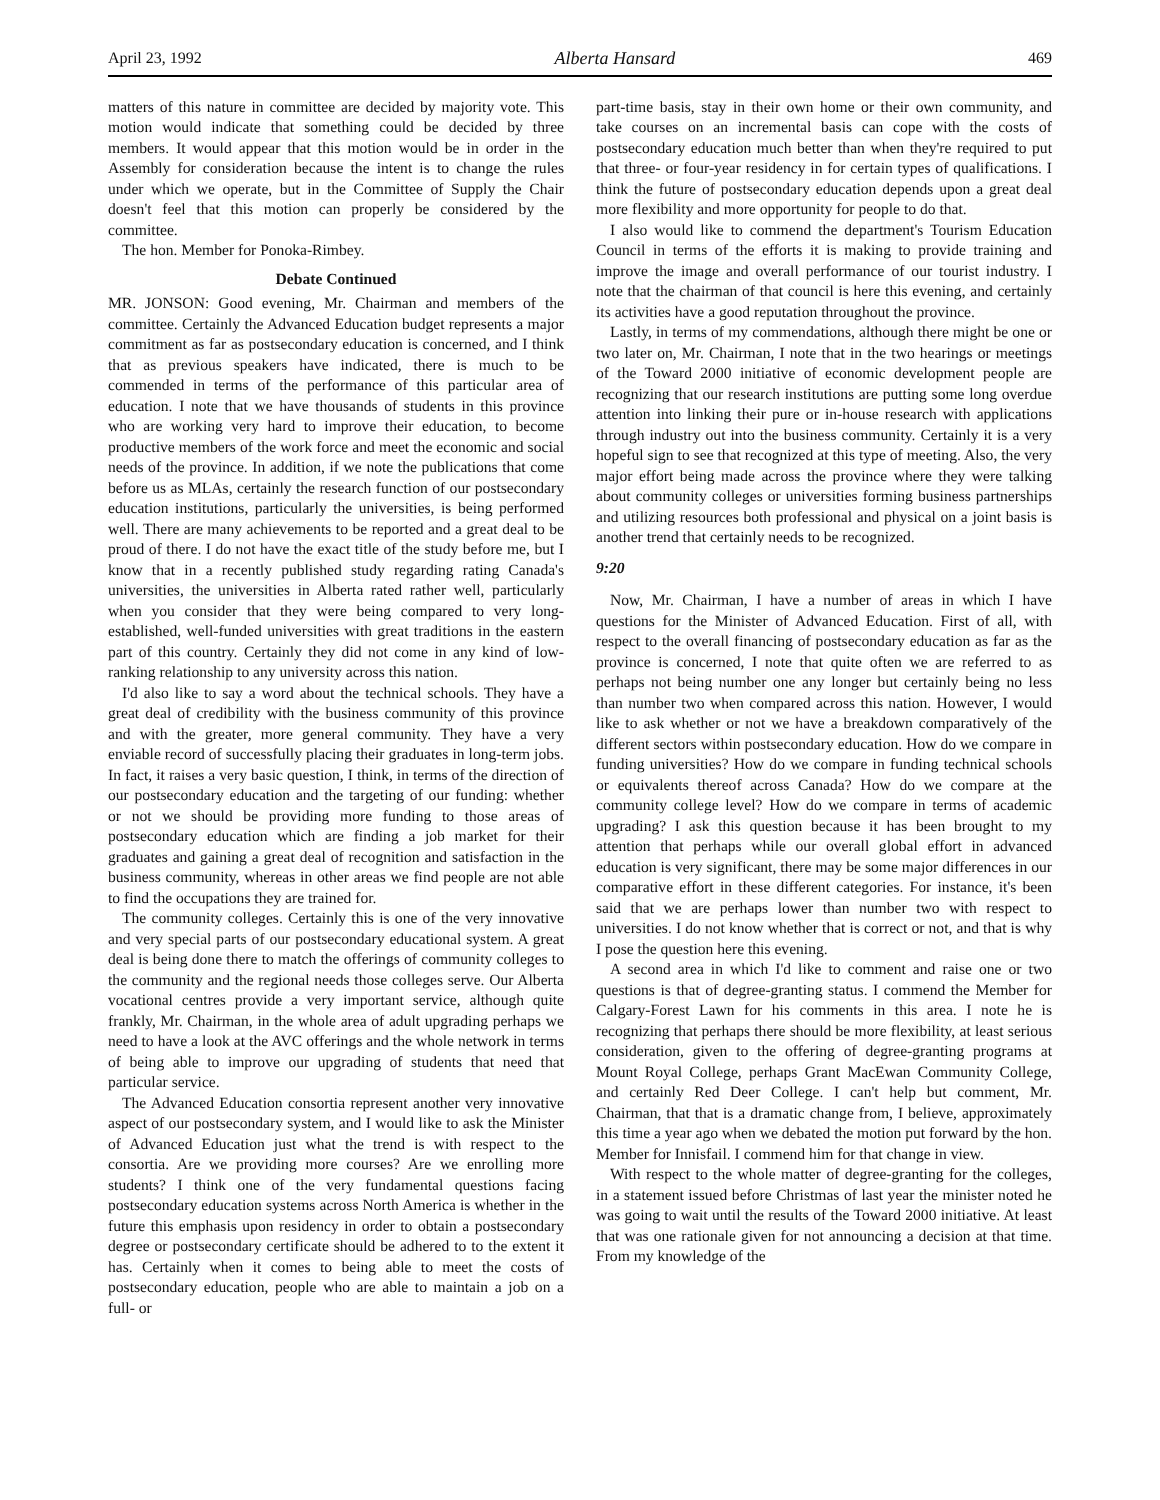April 23, 1992 Alberta Hansard 469
matters of this nature in committee are decided by majority vote. This motion would indicate that something could be decided by three members. It would appear that this motion would be in order in the Assembly for consideration because the intent is to change the rules under which we operate, but in the Committee of Supply the Chair doesn't feel that this motion can properly be considered by the committee.
The hon. Member for Ponoka-Rimbey.
Debate Continued
MR. JONSON: Good evening, Mr. Chairman and members of the committee. Certainly the Advanced Education budget represents a major commitment as far as postsecondary education is concerned, and I think that as previous speakers have indicated, there is much to be commended in terms of the performance of this particular area of education. I note that we have thousands of students in this province who are working very hard to improve their education, to become productive members of the work force and meet the economic and social needs of the province. In addition, if we note the publications that come before us as MLAs, certainly the research function of our postsecondary education institutions, particularly the universities, is being performed well. There are many achievements to be reported and a great deal to be proud of there. I do not have the exact title of the study before me, but I know that in a recently published study regarding rating Canada's universities, the universities in Alberta rated rather well, particularly when you consider that they were being compared to very long-established, well-funded universities with great traditions in the eastern part of this country. Certainly they did not come in any kind of low-ranking relationship to any university across this nation.
I'd also like to say a word about the technical schools. They have a great deal of credibility with the business community of this province and with the greater, more general community. They have a very enviable record of successfully placing their graduates in long-term jobs. In fact, it raises a very basic question, I think, in terms of the direction of our postsecondary education and the targeting of our funding: whether or not we should be providing more funding to those areas of postsecondary education which are finding a job market for their graduates and gaining a great deal of recognition and satisfaction in the business community, whereas in other areas we find people are not able to find the occupations they are trained for.
The community colleges. Certainly this is one of the very innovative and very special parts of our postsecondary educational system. A great deal is being done there to match the offerings of community colleges to the community and the regional needs those colleges serve. Our Alberta vocational centres provide a very important service, although quite frankly, Mr. Chairman, in the whole area of adult upgrading perhaps we need to have a look at the AVC offerings and the whole network in terms of being able to improve our upgrading of students that need that particular service.
The Advanced Education consortia represent another very innovative aspect of our postsecondary system, and I would like to ask the Minister of Advanced Education just what the trend is with respect to the consortia. Are we providing more courses? Are we enrolling more students? I think one of the very fundamental questions facing postsecondary education systems across North America is whether in the future this emphasis upon residency in order to obtain a postsecondary degree or postsecondary certificate should be adhered to to the extent it has. Certainly when it comes to being able to meet the costs of postsecondary education, people who are able to maintain a job on a full- or
part-time basis, stay in their own home or their own community, and take courses on an incremental basis can cope with the costs of postsecondary education much better than when they're required to put that three- or four-year residency in for certain types of qualifications. I think the future of postsecondary education depends upon a great deal more flexibility and more opportunity for people to do that.
I also would like to commend the department's Tourism Education Council in terms of the efforts it is making to provide training and improve the image and overall performance of our tourist industry. I note that the chairman of that council is here this evening, and certainly its activities have a good reputation throughout the province.
Lastly, in terms of my commendations, although there might be one or two later on, Mr. Chairman, I note that in the two hearings or meetings of the Toward 2000 initiative of economic development people are recognizing that our research institutions are putting some long overdue attention into linking their pure or in-house research with applications through industry out into the business community. Certainly it is a very hopeful sign to see that recognized at this type of meeting. Also, the very major effort being made across the province where they were talking about community colleges or universities forming business partnerships and utilizing resources both professional and physical on a joint basis is another trend that certainly needs to be recognized.
9:20
Now, Mr. Chairman, I have a number of areas in which I have questions for the Minister of Advanced Education. First of all, with respect to the overall financing of postsecondary education as far as the province is concerned, I note that quite often we are referred to as perhaps not being number one any longer but certainly being no less than number two when compared across this nation. However, I would like to ask whether or not we have a breakdown comparatively of the different sectors within postsecondary education. How do we compare in funding universities? How do we compare in funding technical schools or equivalents thereof across Canada? How do we compare at the community college level? How do we compare in terms of academic upgrading? I ask this question because it has been brought to my attention that perhaps while our overall global effort in advanced education is very significant, there may be some major differences in our comparative effort in these different categories. For instance, it's been said that we are perhaps lower than number two with respect to universities. I do not know whether that is correct or not, and that is why I pose the question here this evening.
A second area in which I'd like to comment and raise one or two questions is that of degree-granting status. I commend the Member for Calgary-Forest Lawn for his comments in this area. I note he is recognizing that perhaps there should be more flexibility, at least serious consideration, given to the offering of degree-granting programs at Mount Royal College, perhaps Grant MacEwan Community College, and certainly Red Deer College. I can't help but comment, Mr. Chairman, that that is a dramatic change from, I believe, approximately this time a year ago when we debated the motion put forward by the hon. Member for Innisfail. I commend him for that change in view.
With respect to the whole matter of degree-granting for the colleges, in a statement issued before Christmas of last year the minister noted he was going to wait until the results of the Toward 2000 initiative. At least that was one rationale given for not announcing a decision at that time. From my knowledge of the